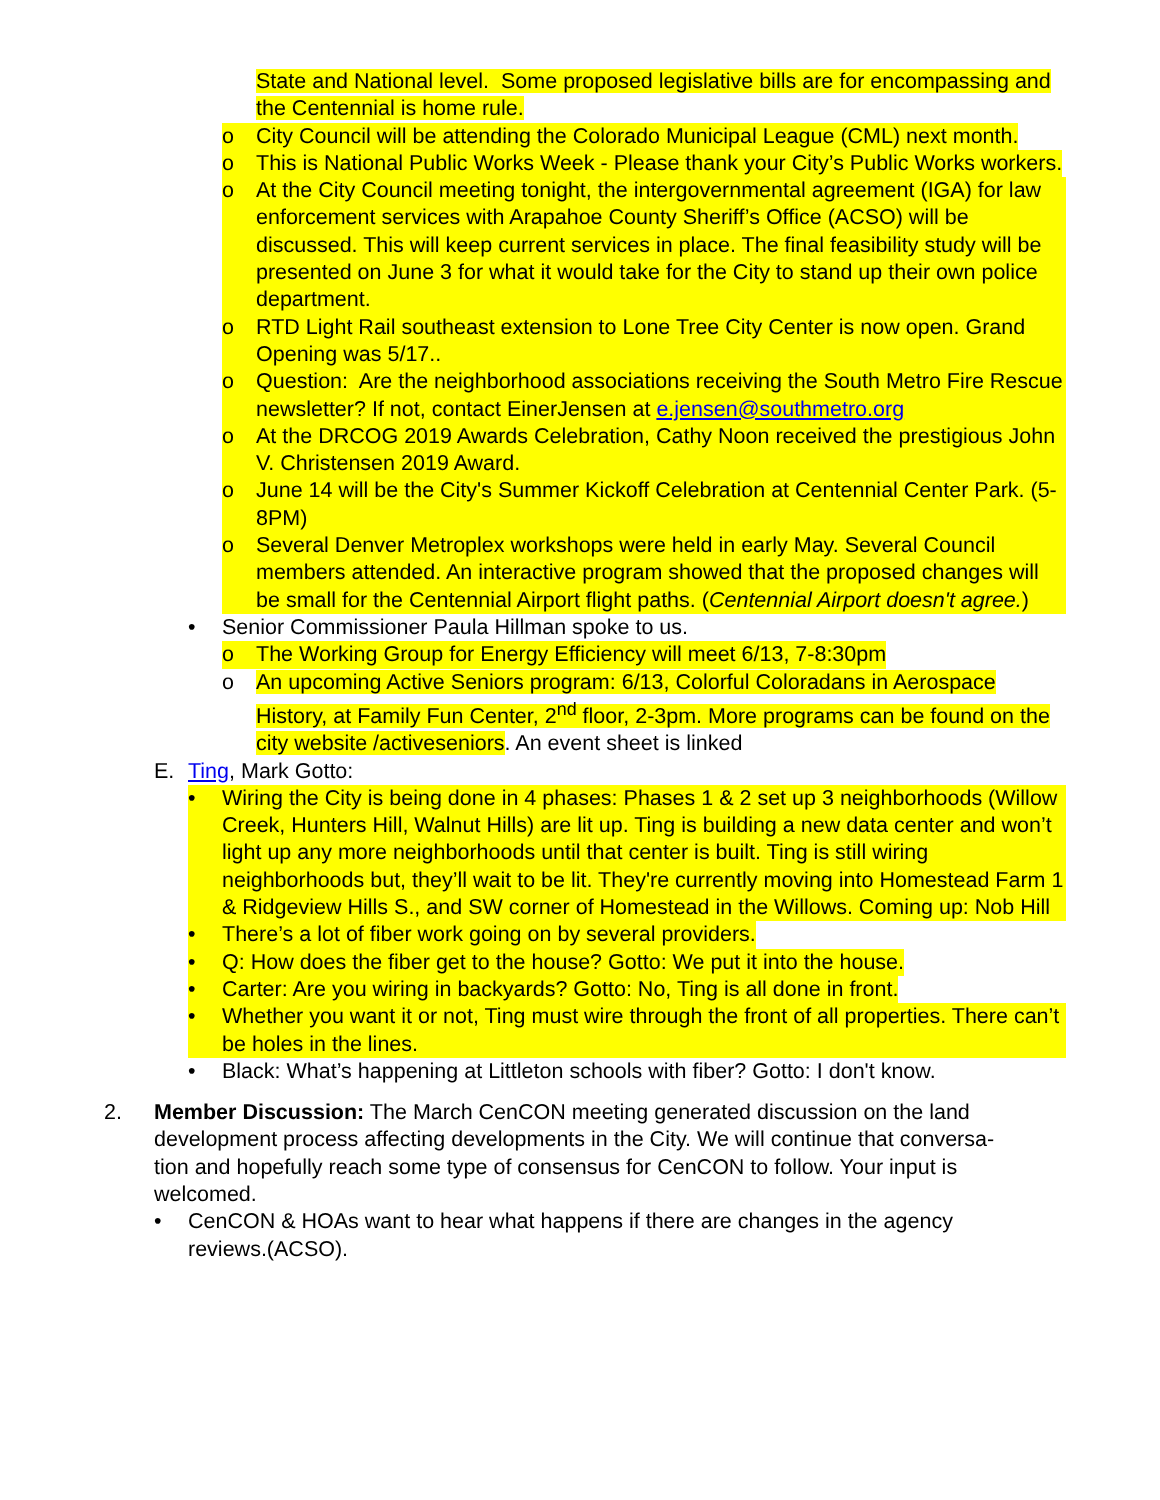State and National level. Some proposed legislative bills are for encompassing and the Centennial is home rule.
o City Council will be attending the Colorado Municipal League (CML) next month.
o This is National Public Works Week - Please thank your City’s Public Works workers.
o At the City Council meeting tonight, the intergovernmental agreement (IGA) for law enforcement services with Arapahoe County Sheriff’s Office (ACSO) will be discussed. This will keep current services in place. The final feasibility study will be presented on June 3 for what it would take for the City to stand up their own police department.
o RTD Light Rail southeast extension to Lone Tree City Center is now open. Grand Opening was 5/17..
o Question: Are the neighborhood associations receiving the South Metro Fire Rescue newsletter? If not, contact EinerJensen at e.jensen@southmetro.org
o At the DRCOG 2019 Awards Celebration, Cathy Noon received the prestigious John V. Christensen 2019 Award.
o June 14 will be the City's Summer Kickoff Celebration at Centennial Center Park. (5-8PM)
o Several Denver Metroplex workshops were held in early May. Several Council members attended. An interactive program showed that the proposed changes will be small for the Centennial Airport flight paths. (Centennial Airport doesn't agree.)
• Senior Commissioner Paula Hillman spoke to us.
o The Working Group for Energy Efficiency will meet 6/13, 7-8:30pm
o An upcoming Active Seniors program: 6/13, Colorful Coloradans in Aerospace History, at Family Fun Center, 2<sup>nd</sup> floor, 2-3pm. More programs can be found on the city website /activeseniors. An event sheet is linked
E. Ting, Mark Gotto:
• Wiring the City is being done in 4 phases: Phases 1 & 2 set up 3 neighborhoods (Willow Creek, Hunters Hill, Walnut Hills) are lit up. Ting is building a new data center and won’t light up any more neighborhoods until that center is built. Ting is still wiring neighborhoods but, they’ll wait to be lit. They're currently moving into Homestead Farm 1 & Ridgeview Hills S., and SW corner of Homestead in the Willows. Coming up: Nob Hill
• There’s a lot of fiber work going on by several providers.
• Q: How does the fiber get to the house? Gotto: We put it into the house.
• Carter: Are you wiring in backyards? Gotto: No, Ting is all done in front.
• Whether you want it or not, Ting must wire through the front of all properties. There can’t be holes in the lines.
• Black: What’s happening at Littleton schools with fiber? Gotto: I don't know.
2. Member Discussion: The March CenCON meeting generated discussion on the land development process affecting developments in the City. We will continue that conversa-tion and hopefully reach some type of consensus for CenCON to follow. Your input is welcomed.
• CenCON & HOAs want to hear what happens if there are changes in the agency reviews.(ACSO).